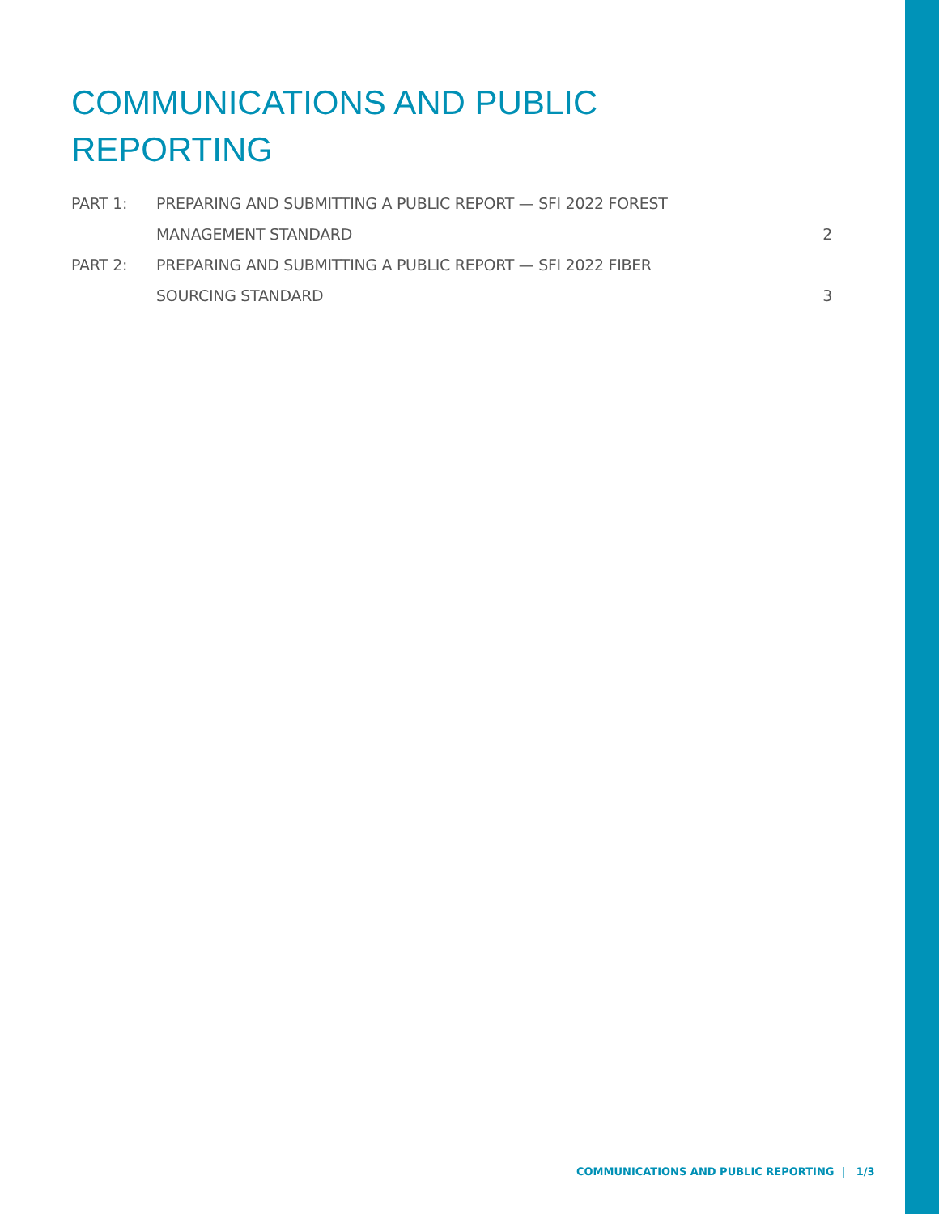COMMUNICATIONS AND PUBLIC
REPORTING
| PART 1: | PREPARING AND SUBMITTING A PUBLIC REPORT — SFI 2022 FOREST | |
| | MANAGEMENT STANDARD | 2 |
| PART 2: | PREPARING AND SUBMITTING A PUBLIC REPORT — SFI 2022 FIBER | |
| | SOURCING STANDARD | 3 |
COMMUNICATIONS AND PUBLIC REPORTING | 1/3